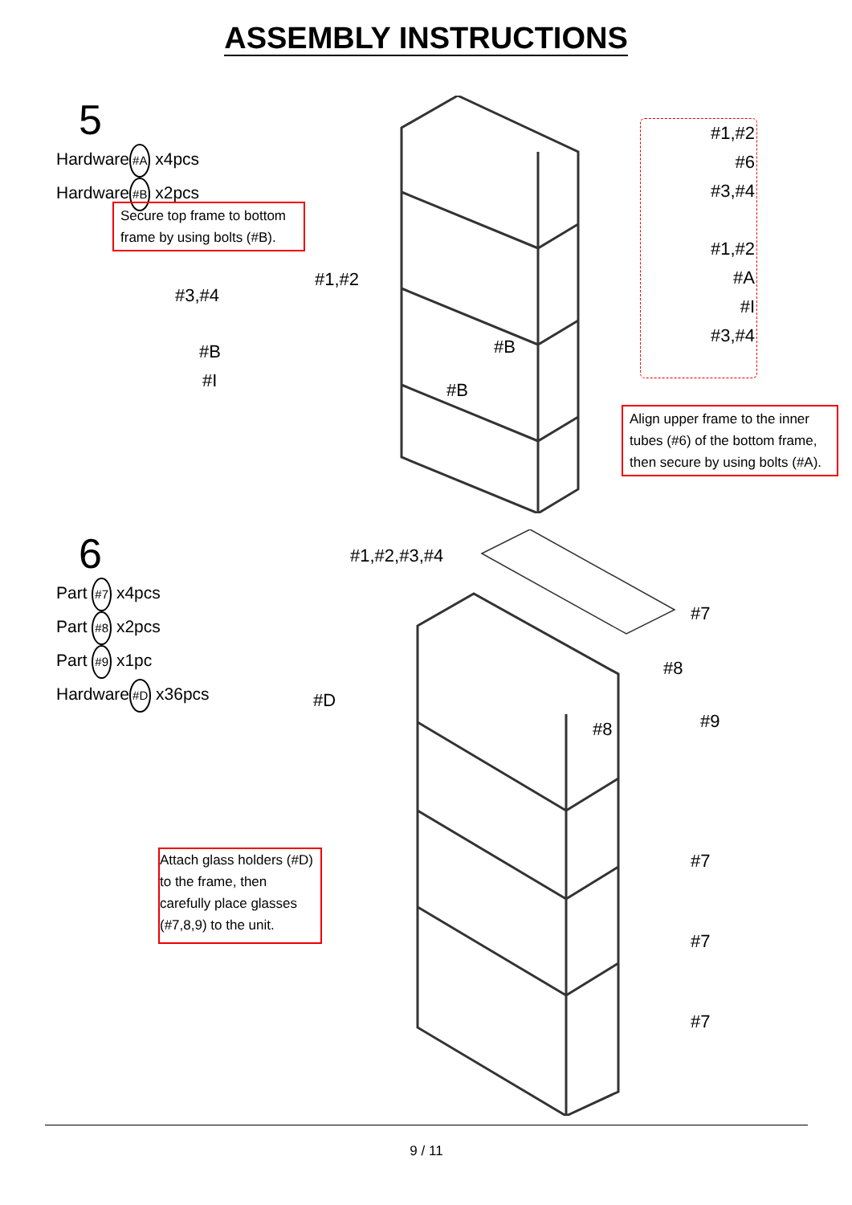ASSEMBLY INSTRUCTIONS
5
Hardware#A x4pcs
Hardware#B x2pcs
Secure top frame to bottom frame by using bolts (#B).
#3,#4
#1,#2
#B
#I
#B
#B
#1,#2
#6
#3,#4
#1,#2
#A
#I
#3,#4
Align upper frame to the inner tubes (#6) of the bottom frame, then secure by using bolts (#A).
6
Part #7 x4pcs
Part #8 x2pcs
Part #9 x1pc
Hardware#D x36pcs
#1,#2,#3,#4
#D
#7
#8
#8 #9
#7
#7
#7
Attach glass holders (#D) to the frame, then carefully place glasses (#7,8,9) to the unit.
9 / 11